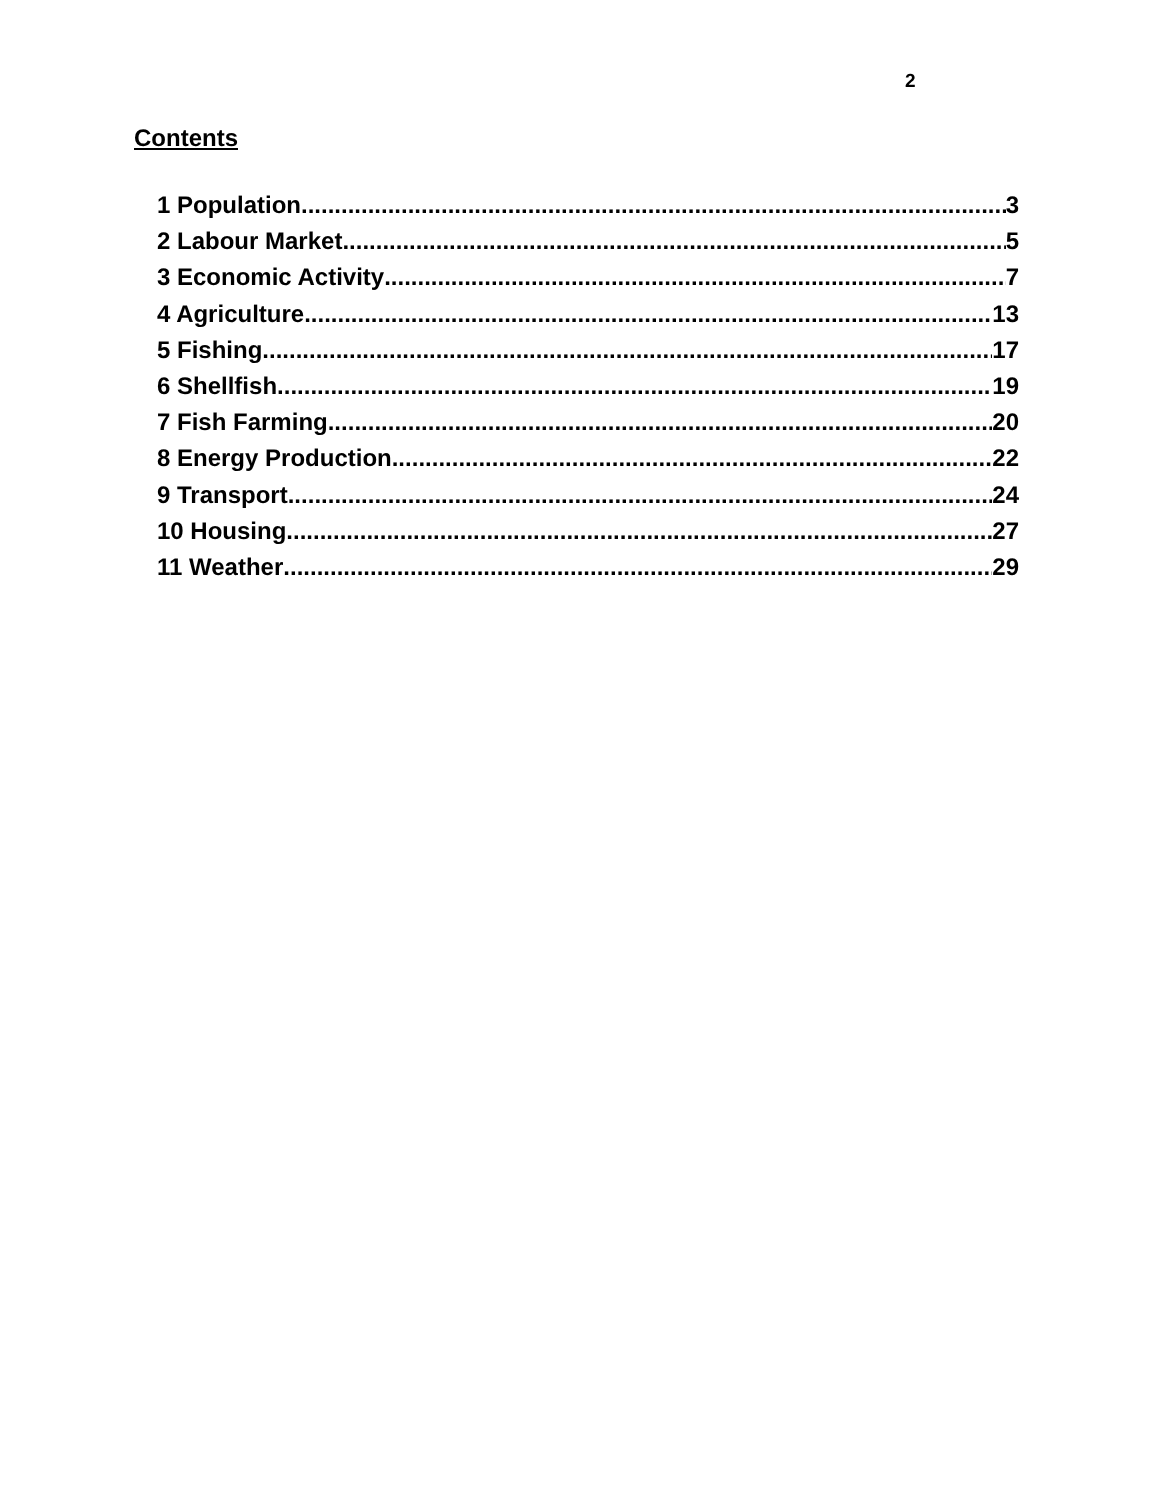2
Contents
1 Population 3
2 Labour Market 5
3 Economic Activity 7
4 Agriculture 13
5 Fishing 17
6 Shellfish 19
7 Fish Farming 20
8 Energy Production 22
9 Transport 24
10 Housing 27
11 Weather 29